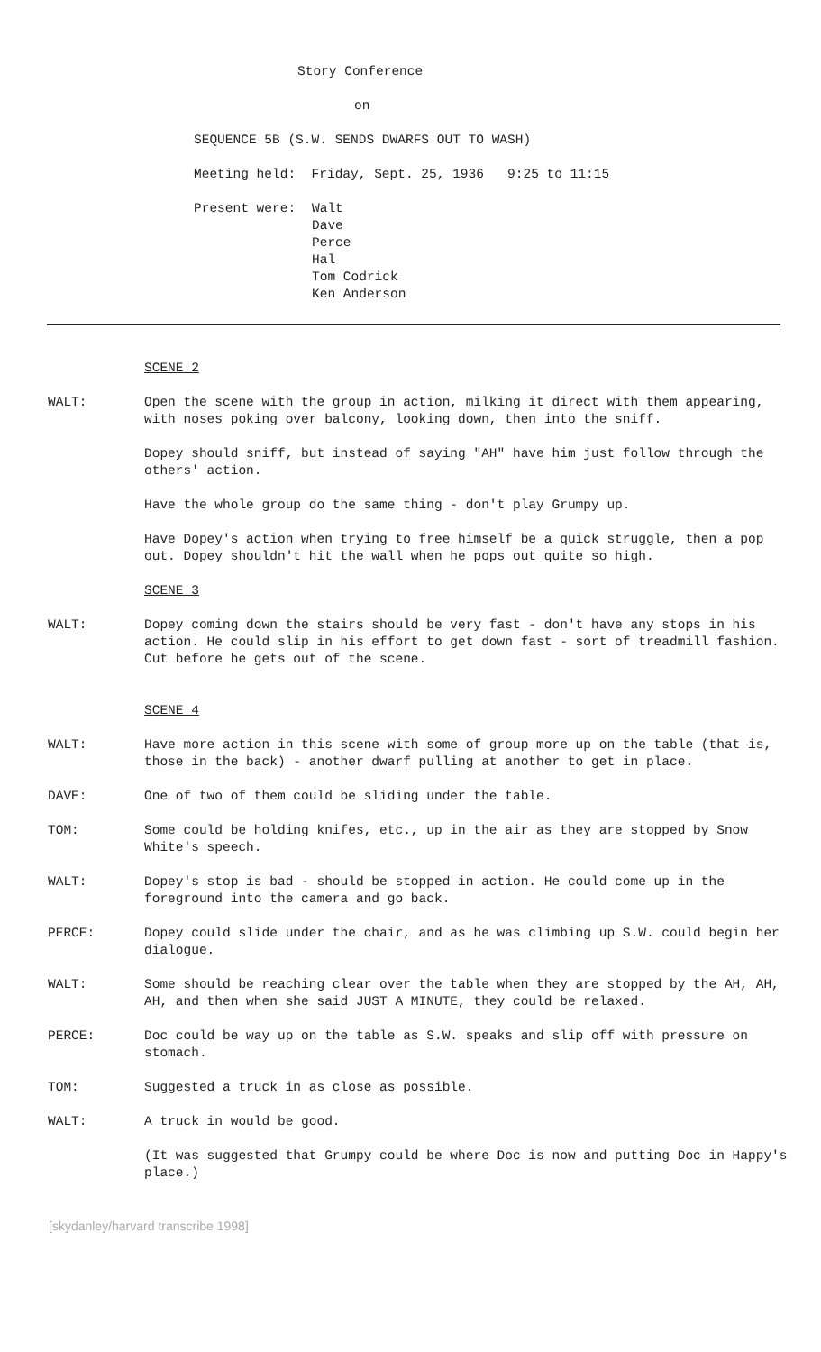Story Conference
on
SEQUENCE 5B (S.W. SENDS DWARFS OUT TO WASH)
Meeting held: Friday, Sept. 25, 1936 9:25 to 11:15
Present were: Walt
Dave
Perce
Hal
Tom Codrick
Ken Anderson
SCENE 2
WALT: Open the scene with the group in action, milking it direct with them appearing, with noses poking over balcony, looking down, then into the sniff.
Dopey should sniff, but instead of saying "AH" have him just follow through the others' action.
Have the whole group do the same thing - don't play Grumpy up.
Have Dopey's action when trying to free himself be a quick struggle, then a pop out. Dopey shouldn't hit the wall when he pops out quite so high.
SCENE 3
WALT: Dopey coming down the stairs should be very fast - don't have any stops in his action. He could slip in his effort to get down fast - sort of treadmill fashion. Cut before he gets out of the scene.
SCENE 4
WALT: Have more action in this scene with some of group more up on the table (that is, those in the back) - another dwarf pulling at another to get in place.
DAVE: One of two of them could be sliding under the table.
TOM: Some could be holding knifes, etc., up in the air as they are stopped by Snow White's speech.
WALT: Dopey's stop is bad - should be stopped in action. He could come up in the foreground into the camera and go back.
PERCE: Dopey could slide under the chair, and as he was climbing up S.W. could begin her dialogue.
WALT: Some should be reaching clear over the table when they are stopped by the AH, AH, AH, and then when she said JUST A MINUTE, they could be relaxed.
PERCE: Doc could be way up on the table as S.W. speaks and slip off with pressure on stomach.
TOM: Suggested a truck in as close as possible.
WALT: A truck in would be good.
(It was suggested that Grumpy could be where Doc is now and putting Doc in Happy's place.)
[skydanley/harvard transcribe 1998]